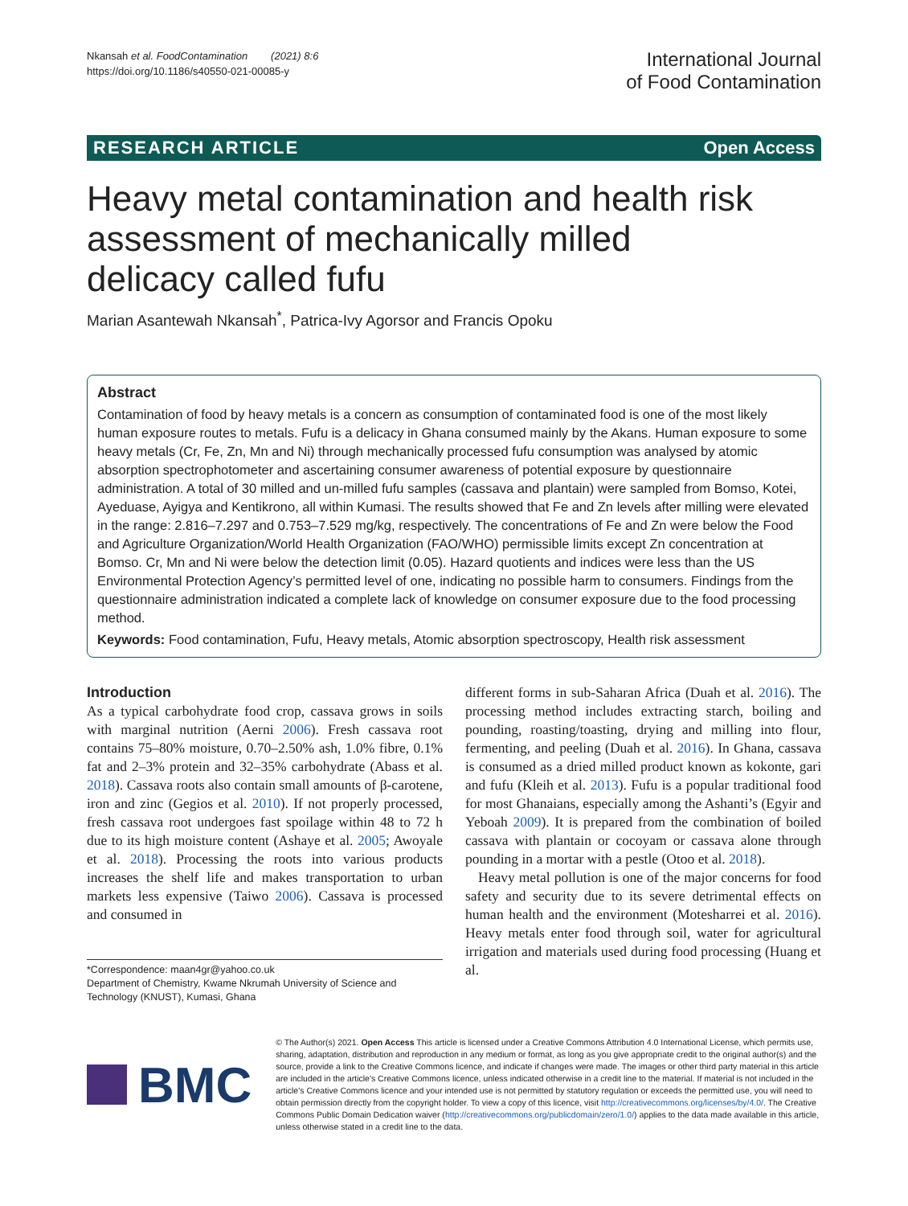Nkansah et al. FoodContamination (2021) 8:6
https://doi.org/10.1186/s40550-021-00085-y
International Journal
of Food Contamination
RESEARCH ARTICLE Open Access
Heavy metal contamination and health risk assessment of mechanically milled delicacy called fufu
Marian Asantewah Nkansah<sup>*</sup>, Patrica-Ivy Agorsor and Francis Opoku
Abstract
Contamination of food by heavy metals is a concern as consumption of contaminated food is one of the most likely human exposure routes to metals. Fufu is a delicacy in Ghana consumed mainly by the Akans. Human exposure to some heavy metals (Cr, Fe, Zn, Mn and Ni) through mechanically processed fufu consumption was analysed by atomic absorption spectrophotometer and ascertaining consumer awareness of potential exposure by questionnaire administration. A total of 30 milled and un-milled fufu samples (cassava and plantain) were sampled from Bomso, Kotei, Ayeduase, Ayigya and Kentikrono, all within Kumasi. The results showed that Fe and Zn levels after milling were elevated in the range: 2.816–7.297 and 0.753–7.529 mg/kg, respectively. The concentrations of Fe and Zn were below the Food and Agriculture Organization/World Health Organization (FAO/WHO) permissible limits except Zn concentration at Bomso. Cr, Mn and Ni were below the detection limit (0.05). Hazard quotients and indices were less than the US Environmental Protection Agency’s permitted level of one, indicating no possible harm to consumers. Findings from the questionnaire administration indicated a complete lack of knowledge on consumer exposure due to the food processing method.
Keywords: Food contamination, Fufu, Heavy metals, Atomic absorption spectroscopy, Health risk assessment
Introduction
As a typical carbohydrate food crop, cassava grows in soils with marginal nutrition (Aerni 2006). Fresh cassava root contains 75–80% moisture, 0.70–2.50% ash, 1.0% fibre, 0.1% fat and 2–3% protein and 32–35% carbohydrate (Abass et al. 2018). Cassava roots also contain small amounts of β-carotene, iron and zinc (Gegios et al. 2010). If not properly processed, fresh cassava root undergoes fast spoilage within 48 to 72 h due to its high moisture content (Ashaye et al. 2005; Awoyale et al. 2018). Processing the roots into various products increases the shelf life and makes transportation to urban markets less expensive (Taiwo 2006). Cassava is processed and consumed in
*Correspondence: maan4gr@yahoo.co.uk
Department of Chemistry, Kwame Nkrumah University of Science and Technology (KNUST), Kumasi, Ghana
different forms in sub-Saharan Africa (Duah et al. 2016). The processing method includes extracting starch, boiling and pounding, roasting/toasting, drying and milling into flour, fermenting, and peeling (Duah et al. 2016). In Ghana, cassava is consumed as a dried milled product known as kokonte, gari and fufu (Kleih et al. 2013). Fufu is a popular traditional food for most Ghanaians, especially among the Ashanti’s (Egyir and Yeboah 2009). It is prepared from the combination of boiled cassava with plantain or cocoyam or cassava alone through pounding in a mortar with a pestle (Otoo et al. 2018).
Heavy metal pollution is one of the major concerns for food safety and security due to its severe detrimental effects on human health and the environment (Motesharrei et al. 2016). Heavy metals enter food through soil, water for agricultural irrigation and materials used during food processing (Huang et al.
BMC
© The Author(s) 2021. Open Access This article is licensed under a Creative Commons Attribution 4.0 International License, which permits use, sharing, adaptation, distribution and reproduction in any medium or format, as long as you give appropriate credit to the original author(s) and the source, provide a link to the Creative Commons licence, and indicate if changes were made. The images or other third party material in this article are included in the article's Creative Commons licence, unless indicated otherwise in a credit line to the material. If material is not included in the article's Creative Commons licence and your intended use is not permitted by statutory regulation or exceeds the permitted use, you will need to obtain permission directly from the copyright holder. To view a copy of this licence, visit http://creativecommons.org/licenses/by/4.0/. The Creative Commons Public Domain Dedication waiver (http://creativecommons.org/publicdomain/zero/1.0/) applies to the data made available in this article, unless otherwise stated in a credit line to the data.